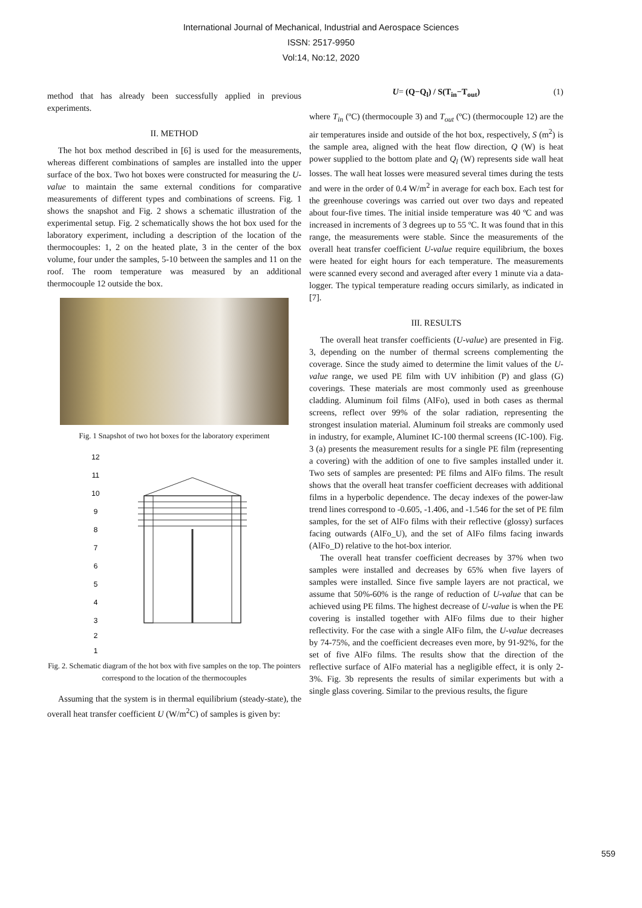International Journal of Mechanical, Industrial and Aerospace Sciences
ISSN: 2517-9950
Vol:14, No:12, 2020
method that has already been successfully applied in previous experiments.
II. METHOD
The hot box method described in [6] is used for the measurements, whereas different combinations of samples are installed into the upper surface of the box. Two hot boxes were constructed for measuring the U-value to maintain the same external conditions for comparative measurements of different types and combinations of screens. Fig. 1 shows the snapshot and Fig. 2 shows a schematic illustration of the experimental setup. Fig. 2 schematically shows the hot box used for the laboratory experiment, including a description of the location of the thermocouples: 1, 2 on the heated plate, 3 in the center of the box volume, four under the samples, 5-10 between the samples and 11 on the roof. The room temperature was measured by an additional thermocouple 12 outside the box.
Fig. 1 Snapshot of two hot boxes for the laboratory experiment
12
11
10
9
8
7
6
5
4
3
2
1
Fig. 2. Schematic diagram of the hot box with five samples on the top. The pointers correspond to the location of the thermocouples
Assuming that the system is in thermal equilibrium (steady-state), the overall heat transfer coefficient U (W/m<sup>2</sup>C) of samples is given by:
U= (Q−Q<sub>l</sub>) / S(T<sub>in</sub>−T<sub>out</sub>) (1)
where T<sub>in</sub> (ºC) (thermocouple 3) and T<sub>out</sub> (ºC) (thermocouple 12) are the air temperatures inside and outside of the hot box, respectively, S (m<sup>2</sup>) is the sample area, aligned with the heat flow direction, Q (W) is heat power supplied to the bottom plate and Q<sub>l</sub> (W) represents side wall heat losses. The wall heat losses were measured several times during the tests and were in the order of 0.4 W/m<sup>2</sup> in average for each box. Each test for the greenhouse coverings was carried out over two days and repeated about four-five times. The initial inside temperature was 40 ºC and was increased in increments of 3 degrees up to 55 ºC. It was found that in this range, the measurements were stable. Since the measurements of the overall heat transfer coefficient U-value require equilibrium, the boxes were heated for eight hours for each temperature. The measurements were scanned every second and averaged after every 1 minute via a data-logger. The typical temperature reading occurs similarly, as indicated in [7].
III. RESULTS
The overall heat transfer coefficients (U-value) are presented in Fig. 3, depending on the number of thermal screens complementing the coverage. Since the study aimed to determine the limit values of the U-value range, we used PE film with UV inhibition (P) and glass (G) coverings. These materials are most commonly used as greenhouse cladding. Aluminum foil films (AlFo), used in both cases as thermal screens, reflect over 99% of the solar radiation, representing the strongest insulation material. Aluminum foil streaks are commonly used in industry, for example, Aluminet IC-100 thermal screens (IC-100). Fig. 3 (a) presents the measurement results for a single PE film (representing a covering) with the addition of one to five samples installed under it. Two sets of samples are presented: PE films and AlFo films. The result shows that the overall heat transfer coefficient decreases with additional films in a hyperbolic dependence. The decay indexes of the power-law trend lines correspond to -0.605, -1.406, and -1.546 for the set of PE film samples, for the set of AlFo films with their reflective (glossy) surfaces facing outwards (AlFo_U), and the set of AlFo films facing inwards (AlFo_D) relative to the hot-box interior.
The overall heat transfer coefficient decreases by 37% when two samples were installed and decreases by 65% when five layers of samples were installed. Since five sample layers are not practical, we assume that 50%-60% is the range of reduction of U-value that can be achieved using PE films. The highest decrease of U-value is when the PE covering is installed together with AlFo films due to their higher reflectivity. For the case with a single AlFo film, the U-value decreases by 74-75%, and the coefficient decreases even more, by 91-92%, for the set of five AlFo films. The results show that the direction of the reflective surface of AlFo material has a negligible effect, it is only 2-3%. Fig. 3b represents the results of similar experiments but with a single glass covering. Similar to the previous results, the figure
559